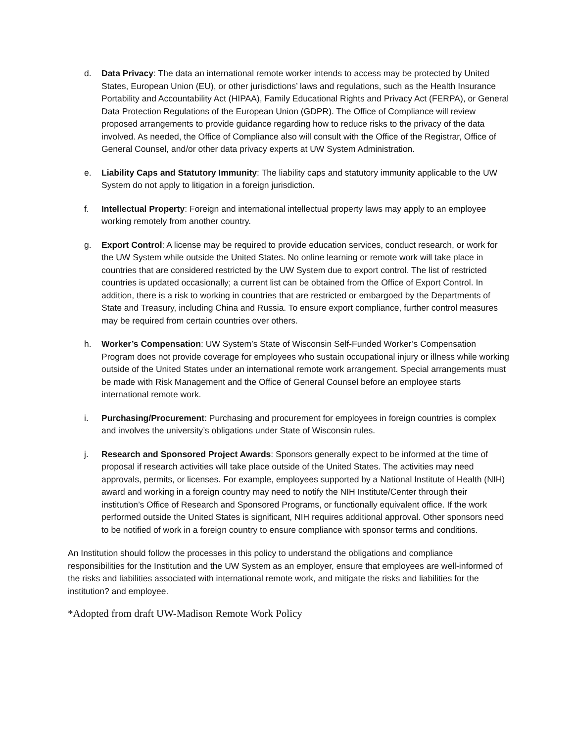d. Data Privacy: The data an international remote worker intends to access may be protected by United States, European Union (EU), or other jurisdictions’ laws and regulations, such as the Health Insurance Portability and Accountability Act (HIPAA), Family Educational Rights and Privacy Act (FERPA), or General Data Protection Regulations of the European Union (GDPR). The Office of Compliance will review proposed arrangements to provide guidance regarding how to reduce risks to the privacy of the data involved. As needed, the Office of Compliance also will consult with the Office of the Registrar, Office of General Counsel, and/or other data privacy experts at UW System Administration.
e. Liability Caps and Statutory Immunity: The liability caps and statutory immunity applicable to the UW System do not apply to litigation in a foreign jurisdiction.
f. Intellectual Property: Foreign and international intellectual property laws may apply to an employee working remotely from another country.
g. Export Control: A license may be required to provide education services, conduct research, or work for the UW System while outside the United States. No online learning or remote work will take place in countries that are considered restricted by the UW System due to export control. The list of restricted countries is updated occasionally; a current list can be obtained from the Office of Export Control. In addition, there is a risk to working in countries that are restricted or embargoed by the Departments of State and Treasury, including China and Russia. To ensure export compliance, further control measures may be required from certain countries over others.
h. Worker’s Compensation: UW System’s State of Wisconsin Self-Funded Worker’s Compensation Program does not provide coverage for employees who sustain occupational injury or illness while working outside of the United States under an international remote work arrangement. Special arrangements must be made with Risk Management and the Office of General Counsel before an employee starts international remote work.
i. Purchasing/Procurement: Purchasing and procurement for employees in foreign countries is complex and involves the university’s obligations under State of Wisconsin rules.
j. Research and Sponsored Project Awards: Sponsors generally expect to be informed at the time of proposal if research activities will take place outside of the United States. The activities may need approvals, permits, or licenses. For example, employees supported by a National Institute of Health (NIH) award and working in a foreign country may need to notify the NIH Institute/Center through their institution’s Office of Research and Sponsored Programs, or functionally equivalent office. If the work performed outside the United States is significant, NIH requires additional approval. Other sponsors need to be notified of work in a foreign country to ensure compliance with sponsor terms and conditions.
An Institution should follow the processes in this policy to understand the obligations and compliance responsibilities for the Institution and the UW System as an employer, ensure that employees are well-informed of the risks and liabilities associated with international remote work, and mitigate the risks and liabilities for the institution? and employee.
*Adopted from draft UW-Madison Remote Work Policy